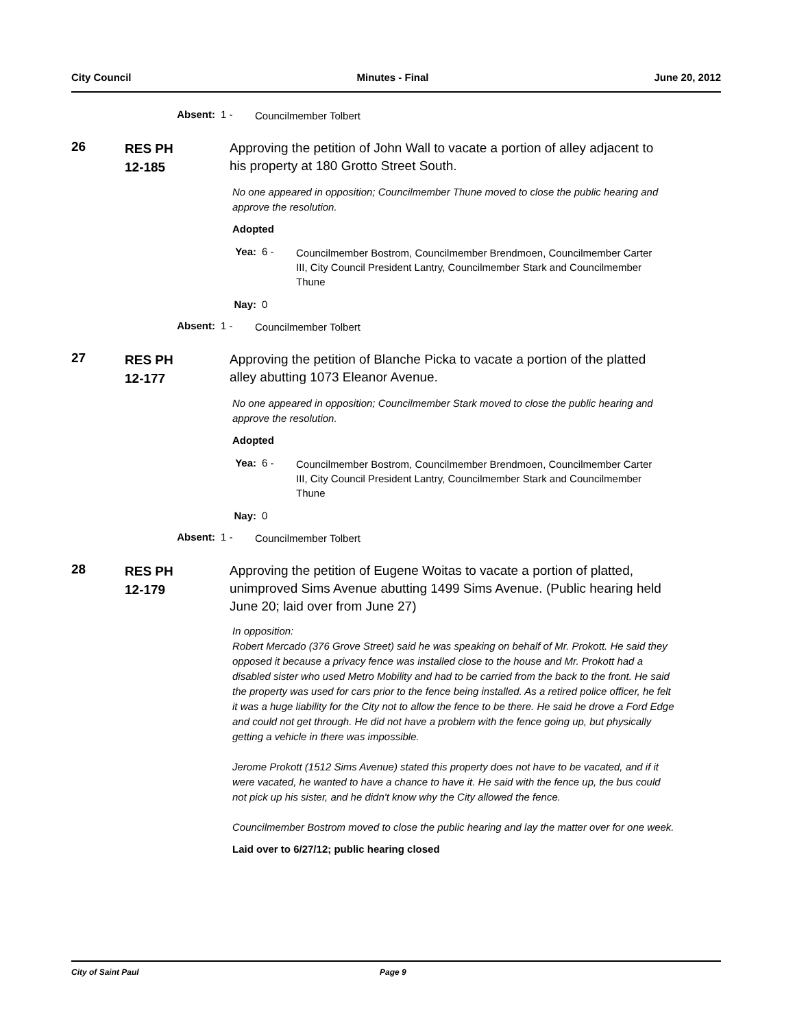City Council Minutes - Final June 20, 2012
Absent: 1 - Councilmember Tolbert
26
RES PH
12-185
Approving the petition of John Wall to vacate a portion of alley adjacent to his property at 180 Grotto Street South.
No one appeared in opposition; Councilmember Thune moved to close the public hearing and approve the resolution.
Adopted
Yea: 6 - Councilmember Bostrom, Councilmember Brendmoen, Councilmember Carter III, City Council President Lantry, Councilmember Stark and Councilmember Thune
Nay: 0
Absent: 1 - Councilmember Tolbert
27
RES PH
12-177
Approving the petition of Blanche Picka to vacate a portion of the platted alley abutting 1073 Eleanor Avenue.
No one appeared in opposition; Councilmember Stark moved to close the public hearing and approve the resolution.
Adopted
Yea: 6 - Councilmember Bostrom, Councilmember Brendmoen, Councilmember Carter III, City Council President Lantry, Councilmember Stark and Councilmember Thune
Nay: 0
Absent: 1 - Councilmember Tolbert
28
RES PH
12-179
Approving the petition of Eugene Woitas to vacate a portion of platted, unimproved Sims Avenue abutting 1499 Sims Avenue. (Public hearing held June 20; laid over from June 27)
In opposition:
Robert Mercado (376 Grove Street) said he was speaking on behalf of Mr. Prokott. He said they opposed it because a privacy fence was installed close to the house and Mr. Prokott had a disabled sister who used Metro Mobility and had to be carried from the back to the front. He said the property was used for cars prior to the fence being installed. As a retired police officer, he felt it was a huge liability for the City not to allow the fence to be there. He said he drove a Ford Edge and could not get through. He did not have a problem with the fence going up, but physically getting a vehicle in there was impossible.
Jerome Prokott (1512 Sims Avenue) stated this property does not have to be vacated, and if it were vacated, he wanted to have a chance to have it. He said with the fence up, the bus could not pick up his sister, and he didn't know why the City allowed the fence.
Councilmember Bostrom moved to close the public hearing and lay the matter over for one week.
Laid over to 6/27/12; public hearing closed
City of Saint Paul Page 9